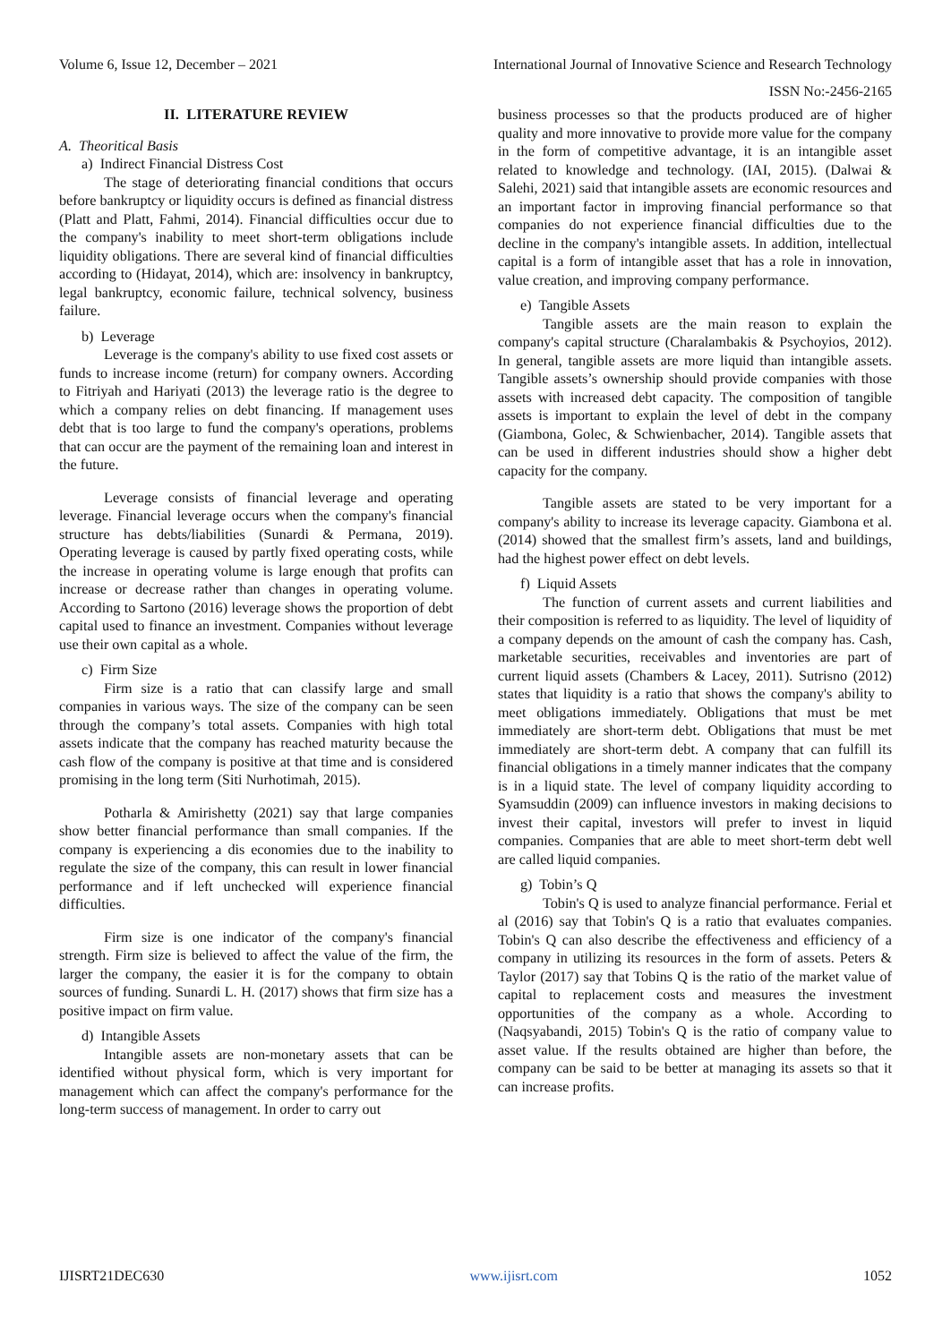Volume 6, Issue 12, December – 2021 International Journal of Innovative Science and Research Technology
ISSN No:-2456-2165
II. LITERATURE REVIEW
A. Theoritical Basis
a) Indirect Financial Distress Cost
The stage of deteriorating financial conditions that occurs before bankruptcy or liquidity occurs is defined as financial distress (Platt and Platt, Fahmi, 2014). Financial difficulties occur due to the company's inability to meet short-term obligations include liquidity obligations. There are several kind of financial difficulties according to (Hidayat, 2014), which are: insolvency in bankruptcy, legal bankruptcy, economic failure, technical solvency, business failure.
b) Leverage
Leverage is the company's ability to use fixed cost assets or funds to increase income (return) for company owners. According to Fitriyah and Hariyati (2013) the leverage ratio is the degree to which a company relies on debt financing. If management uses debt that is too large to fund the company's operations, problems that can occur are the payment of the remaining loan and interest in the future.
Leverage consists of financial leverage and operating leverage. Financial leverage occurs when the company's financial structure has debts/liabilities (Sunardi & Permana, 2019). Operating leverage is caused by partly fixed operating costs, while the increase in operating volume is large enough that profits can increase or decrease rather than changes in operating volume. According to Sartono (2016) leverage shows the proportion of debt capital used to finance an investment. Companies without leverage use their own capital as a whole.
c) Firm Size
Firm size is a ratio that can classify large and small companies in various ways. The size of the company can be seen through the company’s total assets. Companies with high total assets indicate that the company has reached maturity because the cash flow of the company is positive at that time and is considered promising in the long term (Siti Nurhotimah, 2015).
Potharla & Amirishetty (2021) say that large companies show better financial performance than small companies. If the company is experiencing a dis economies due to the inability to regulate the size of the company, this can result in lower financial performance and if left unchecked will experience financial difficulties.
Firm size is one indicator of the company's financial strength. Firm size is believed to affect the value of the firm, the larger the company, the easier it is for the company to obtain sources of funding. Sunardi L. H. (2017) shows that firm size has a positive impact on firm value.
d) Intangible Assets
Intangible assets are non-monetary assets that can be identified without physical form, which is very important for management which can affect the company's performance for the long-term success of management. In order to carry out
business processes so that the products produced are of higher quality and more innovative to provide more value for the company in the form of competitive advantage, it is an intangible asset related to knowledge and technology. (IAI, 2015). (Dalwai & Salehi, 2021) said that intangible assets are economic resources and an important factor in improving financial performance so that companies do not experience financial difficulties due to the decline in the company's intangible assets. In addition, intellectual capital is a form of intangible asset that has a role in innovation, value creation, and improving company performance.
e) Tangible Assets
Tangible assets are the main reason to explain the company's capital structure (Charalambakis & Psychoyios, 2012). In general, tangible assets are more liquid than intangible assets. Tangible assets’s ownership should provide companies with those assets with increased debt capacity. The composition of tangible assets is important to explain the level of debt in the company (Giambona, Golec, & Schwienbacher, 2014). Tangible assets that can be used in different industries should show a higher debt capacity for the company.
Tangible assets are stated to be very important for a company's ability to increase its leverage capacity. Giambona et al. (2014) showed that the smallest firm’s assets, land and buildings, had the highest power effect on debt levels.
f) Liquid Assets
The function of current assets and current liabilities and their composition is referred to as liquidity. The level of liquidity of a company depends on the amount of cash the company has. Cash, marketable securities, receivables and inventories are part of current liquid assets (Chambers & Lacey, 2011). Sutrisno (2012) states that liquidity is a ratio that shows the company's ability to meet obligations immediately. Obligations that must be met immediately are short-term debt. Obligations that must be met immediately are short-term debt. A company that can fulfill its financial obligations in a timely manner indicates that the company is in a liquid state. The level of company liquidity according to Syamsuddin (2009) can influence investors in making decisions to invest their capital, investors will prefer to invest in liquid companies. Companies that are able to meet short-term debt well are called liquid companies.
g) Tobin’s Q
Tobin's Q is used to analyze financial performance. Ferial et al (2016) say that Tobin's Q is a ratio that evaluates companies. Tobin's Q can also describe the effectiveness and efficiency of a company in utilizing its resources in the form of assets. Peters & Taylor (2017) say that Tobins Q is the ratio of the market value of capital to replacement costs and measures the investment opportunities of the company as a whole. According to (Naqsyabandi, 2015) Tobin's Q is the ratio of company value to asset value. If the results obtained are higher than before, the company can be said to be better at managing its assets so that it can increase profits.
IJISRT21DEC630 www.ijisrt.com 1052